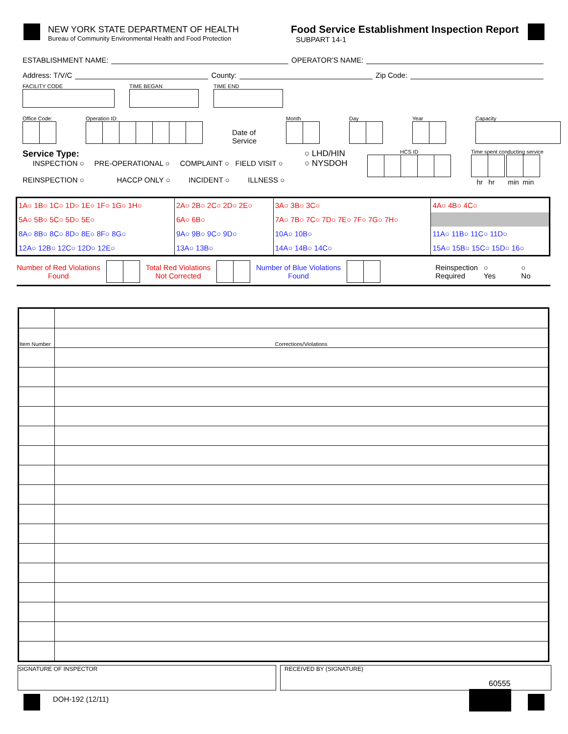NEW YORK STATE DEPARTMENT OF HEALTH
Bureau of Community Environmental Health and Food Protection
Food Service Establishment Inspection Report
SUBPART 14-1
ESTABLISHMENT NAME: OPERATOR'S NAME:
Address: T/V/C County: Zip Code:
FACILITY CODE
TIME BEGAN
TIME END
Office Code:
Operation ID:
Date of Service
Month
Day
Year
Capacity
Service Type:
INSPECTION ○ PRE-OPERATIONAL ○ COMPLAINT ○ FIELD VISIT ○
REINSPECTION ○ HACCP ONLY ○ INCIDENT ○ ILLNESS ○
○ LHD/HIN
○ NYSDOH
HCS ID
Time spent conducting service
hr hr min min
| 1A○ 1B○ 1C○ 1D○ 1E○ 1F○ 1G○ 1H○ | 2A○ 2B○ 2C○ 2D○ 2E○ | 3A○ 3B○ 3C○ | 4A○ 4B○ 4C○ |
| 5A○ 5B○ 5C○ 5D○ 5E○ | 6A○ 6B○ | 7A○ 7B○ 7C○ 7D○ 7E○ 7F○ 7G○ 7H○ | |
| 8A○ 8B○ 8C○ 8D○ 8E○ 8F○ 8G○ | 9A○ 9B○ 9C○ 9D○ | 10A○ 10B○ | 11A○ 11B○ 11C○ 11D○ |
| 12A○ 12B○ 12C○ 12D○ 12E○ | 13A○ 13B○ | 14A○ 14B○ 14C○ | 15A○ 15B○ 15C○ 15D○ 16○ |
Number of Red Violations
Found Total Red Violations
Not Corrected Number of Blue Violations
Found Reinspection
Required ○
Yes ○
No
| Item Number | Corrections/Violations |
SIGNATURE OF INSPECTOR RECEIVED BY (SIGNATURE)
60555
DOH-192 (12/11)